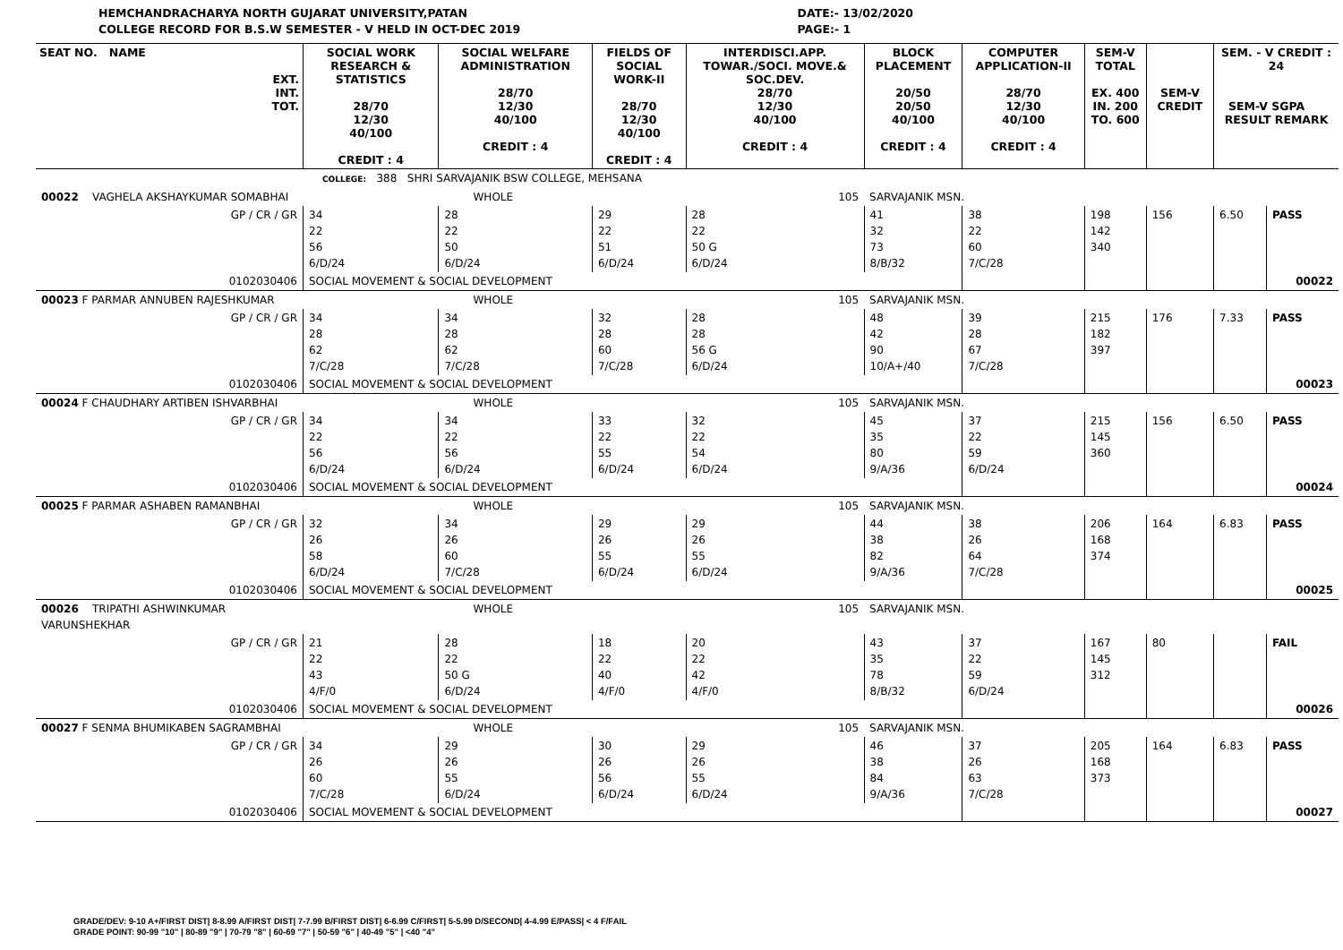HEMCHANDRACHARYA NORTH GUJARAT UNIVERSITY,PATAN
COLLEGE RECORD FOR B.S.W SEMESTER - V HELD IN OCT-DEC 2019
DATE:- 13/02/2020
PAGE:- 1
| SEAT NO. NAME EXT. INT. TOT. | SOCIAL WORK RESEARCH & STATISTICS 28/70 12/30 40/100 CREDIT : 4 | SOCIAL WELFARE ADMINISTRATION 28/70 12/30 40/100 CREDIT : 4 | FIELDS OF SOCIAL WORK-II 28/70 12/30 40/100 CREDIT : 4 | INTERDISCI.APP. TOWAR./SOCI. MOVE.& SOC.DEV. 28/70 12/30 40/100 CREDIT : 4 | BLOCK PLACEMENT 20/50 20/50 40/100 CREDIT : 4 | COMPUTER APPLICATION-II 28/70 12/30 40/100 CREDIT : 4 | SEM-V TOTAL EX. 400 IN. 200 TO. 600 | SEM-V CREDIT | SEM. - V CREDIT : 24 SEM-V SGPA RESULT REMARK | |
| --- | --- | --- | --- | --- | --- | --- | --- | --- | --- | --- |
| COLLEGE: 388 SHRI SARVAJANIK BSW COLLEGE, MEHSANA | | | | | | | | | | |
| 00022 VAGHELA AKSHAYKUMAR SOMABHAI | WHOLE | | | 105 | SARVAJANIK MSN. | | | | | |
| GP / CR / GR | 34 22 56 6/D/24 | 28 22 50 6/D/24 | 29 22 51 6/D/24 | 28 22 50 G 6/D/24 | 41 32 73 8/B/32 | 38 22 60 7/C/28 | 198 142 340 | 156 | 6.50 | PASS |
| 0102030406 | SOCIAL MOVEMENT & SOCIAL DEVELOPMENT | | | | | | | | | 00022 |
| 00023 F PARMAR ANNUBEN RAJESHKUMAR | WHOLE | | | 105 | SARVAJANIK MSN. | | | | | |
| GP / CR / GR | 34 28 62 7/C/28 | 34 28 62 7/C/28 | 32 28 60 7/C/28 | 28 28 56 G 6/D/24 | 48 42 90 10/A+/40 | 39 28 67 7/C/28 | 215 182 397 | 176 | 7.33 | PASS |
| 0102030406 | SOCIAL MOVEMENT & SOCIAL DEVELOPMENT | | | | | | | | | 00023 |
| 00024 F CHAUDHARY ARTIBEN ISHVARBHAI | WHOLE | | | 105 | SARVAJANIK MSN. | | | | | |
| GP / CR / GR | 34 22 56 6/D/24 | 34 22 56 6/D/24 | 33 22 55 6/D/24 | 32 22 54 6/D/24 | 45 35 80 9/A/36 | 37 22 59 6/D/24 | 215 145 360 | 156 | 6.50 | PASS |
| 0102030406 | SOCIAL MOVEMENT & SOCIAL DEVELOPMENT | | | | | | | | | 00024 |
| 00025 F PARMAR ASHABEN RAMANBHAI | WHOLE | | | 105 | SARVAJANIK MSN. | | | | | |
| GP / CR / GR | 32 26 58 6/D/24 | 34 26 60 7/C/28 | 29 26 55 6/D/24 | 29 26 55 6/D/24 | 44 38 82 9/A/36 | 38 26 64 7/C/28 | 206 168 374 | 164 | 6.83 | PASS |
| 0102030406 | SOCIAL MOVEMENT & SOCIAL DEVELOPMENT | | | | | | | | | 00025 |
| 00026 TRIPATHI ASHWINKUMAR VARUNSHEKHAR | WHOLE | | | 105 | SARVAJANIK MSN. | | | | | |
| GP / CR / GR | 21 22 43 4/F/0 | 28 22 50 G 6/D/24 | 18 22 40 4/F/0 | 20 22 42 4/F/0 | 43 35 78 8/B/32 | 37 22 59 6/D/24 | 167 145 312 | 80 | | FAIL |
| 0102030406 | SOCIAL MOVEMENT & SOCIAL DEVELOPMENT | | | | | | | | | 00026 |
| 00027 F SENMA BHUMIKABEN SAGRAMBHAI | WHOLE | | | 105 | SARVAJANIK MSN. | | | | | |
| GP / CR / GR | 34 26 60 7/C/28 | 29 26 55 6/D/24 | 30 26 56 6/D/24 | 29 26 55 6/D/24 | 46 38 84 9/A/36 | 37 26 63 7/C/28 | 205 168 373 | 164 | 6.83 | PASS |
| 0102030406 | SOCIAL MOVEMENT & SOCIAL DEVELOPMENT | | | | | | | | | 00027 |
GRADE/DEV: 9-10 A+/FIRST DIST| 8-8.99 A/FIRST DIST| 7-7.99 B/FIRST DIST| 6-6.99 C/FIRST| 5-5.99 D/SECOND| 4-4.99 E/PASS| < 4 F/FAIL
GRADE POINT: 90-99 "10" | 80-89 "9" | 70-79 "8" | 60-69 "7" | 50-59 "6" | 40-49 "5" | <40 "4"